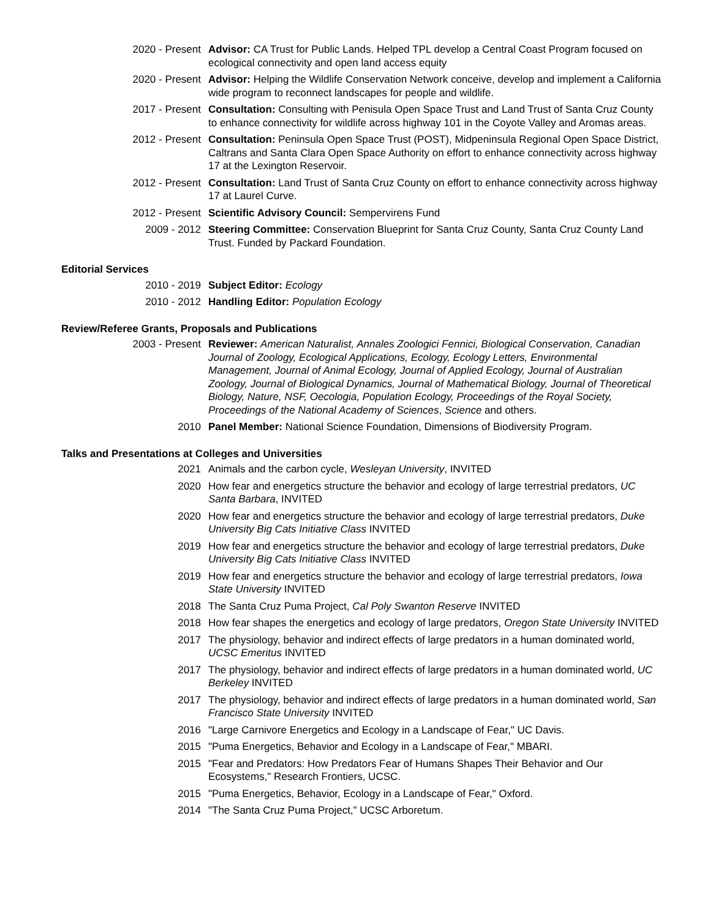2020 - Present Advisor: CA Trust for Public Lands. Helped TPL develop a Central Coast Program focused on ecological connectivity and open land access equity
2020 - Present Advisor: Helping the Wildlife Conservation Network conceive, develop and implement a California wide program to reconnect landscapes for people and wildlife.
2017 - Present Consultation: Consulting with Penisula Open Space Trust and Land Trust of Santa Cruz County to enhance connectivity for wildlife across highway 101 in the Coyote Valley and Aromas areas.
2012 - Present Consultation: Peninsula Open Space Trust (POST), Midpeninsula Regional Open Space District, Caltrans and Santa Clara Open Space Authority on effort to enhance connectivity across highway 17 at the Lexington Reservoir.
2012 - Present Consultation: Land Trust of Santa Cruz County on effort to enhance connectivity across highway 17 at Laurel Curve.
2012 - Present Scientific Advisory Council: Sempervirens Fund
2009 - 2012 Steering Committee: Conservation Blueprint for Santa Cruz County, Santa Cruz County Land Trust. Funded by Packard Foundation.
Editorial Services
2010 - 2019 Subject Editor: Ecology
2010 - 2012 Handling Editor: Population Ecology
Review/Referee Grants, Proposals and Publications
2003 - Present Reviewer: American Naturalist, Annales Zoologici Fennici, Biological Conservation, Canadian Journal of Zoology, Ecological Applications, Ecology, Ecology Letters, Environmental Management, Journal of Animal Ecology, Journal of Applied Ecology, Journal of Australian Zoology, Journal of Biological Dynamics, Journal of Mathematical Biology, Journal of Theoretical Biology, Nature, NSF, Oecologia, Population Ecology, Proceedings of the Royal Society, Proceedings of the National Academy of Sciences, Science and others.
2010 Panel Member: National Science Foundation, Dimensions of Biodiversity Program.
Talks and Presentations at Colleges and Universities
2021 Animals and the carbon cycle, Wesleyan University, INVITED
2020 How fear and energetics structure the behavior and ecology of large terrestrial predators, UC Santa Barbara, INVITED
2020 How fear and energetics structure the behavior and ecology of large terrestrial predators, Duke University Big Cats Initiative Class INVITED
2019 How fear and energetics structure the behavior and ecology of large terrestrial predators, Duke University Big Cats Initiative Class INVITED
2019 How fear and energetics structure the behavior and ecology of large terrestrial predators, Iowa State University INVITED
2018 The Santa Cruz Puma Project, Cal Poly Swanton Reserve INVITED
2018 How fear shapes the energetics and ecology of large predators, Oregon State University INVITED
2017 The physiology, behavior and indirect effects of large predators in a human dominated world, UCSC Emeritus INVITED
2017 The physiology, behavior and indirect effects of large predators in a human dominated world, UC Berkeley INVITED
2017 The physiology, behavior and indirect effects of large predators in a human dominated world, San Francisco State University INVITED
2016 "Large Carnivore Energetics and Ecology in a Landscape of Fear," UC Davis.
2015 "Puma Energetics, Behavior and Ecology in a Landscape of Fear," MBARI.
2015 "Fear and Predators: How Predators Fear of Humans Shapes Their Behavior and Our Ecosystems," Research Frontiers, UCSC.
2015 "Puma Energetics, Behavior, Ecology in a Landscape of Fear," Oxford.
2014 "The Santa Cruz Puma Project," UCSC Arboretum.